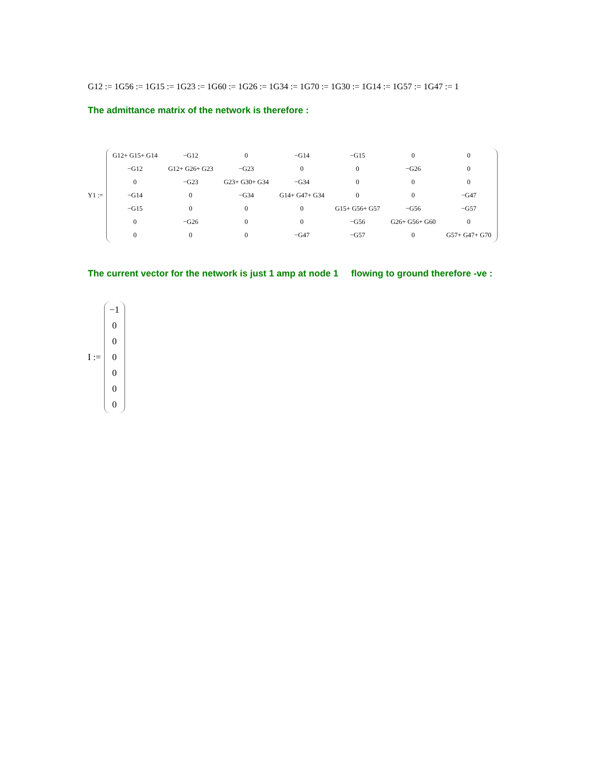G12 := 1G56 := 1G15 := 1G23 := 1G60 := 1G26 := 1G34 := 1G70 := 1G30 := 1G14 := 1G57 := 1G47 := 1
The admittance matrix of the network is therefore :
Y1 :=
| G12+ G15+ G14 | −G12 | 0 | −G14 | −G15 | 0 | 0 |
| −G12 | G12+ G26+ G23 | −G23 | 0 | 0 | −G26 | 0 |
| 0 | −G23 | G23+ G30+ G34 | −G34 | 0 | 0 | 0 |
| −G14 | 0 | −G34 | G14+ G47+ G34 | 0 | 0 | −G47 |
| −G15 | 0 | 0 | 0 | G15+ G56+ G57 | −G56 | −G57 |
| 0 | −G26 | 0 | 0 | −G56 | G26+ G56+ G60 | 0 |
| 0 | 0 | 0 | −G47 | −G57 | 0 | G57+ G47+ G70 |
The current vector for the network is just 1 amp at node 1 flowing to ground therefore -ve :
I :=
| −1 |
| 0 |
| 0 |
| 0 |
| 0 |
| 0 |
| 0 |